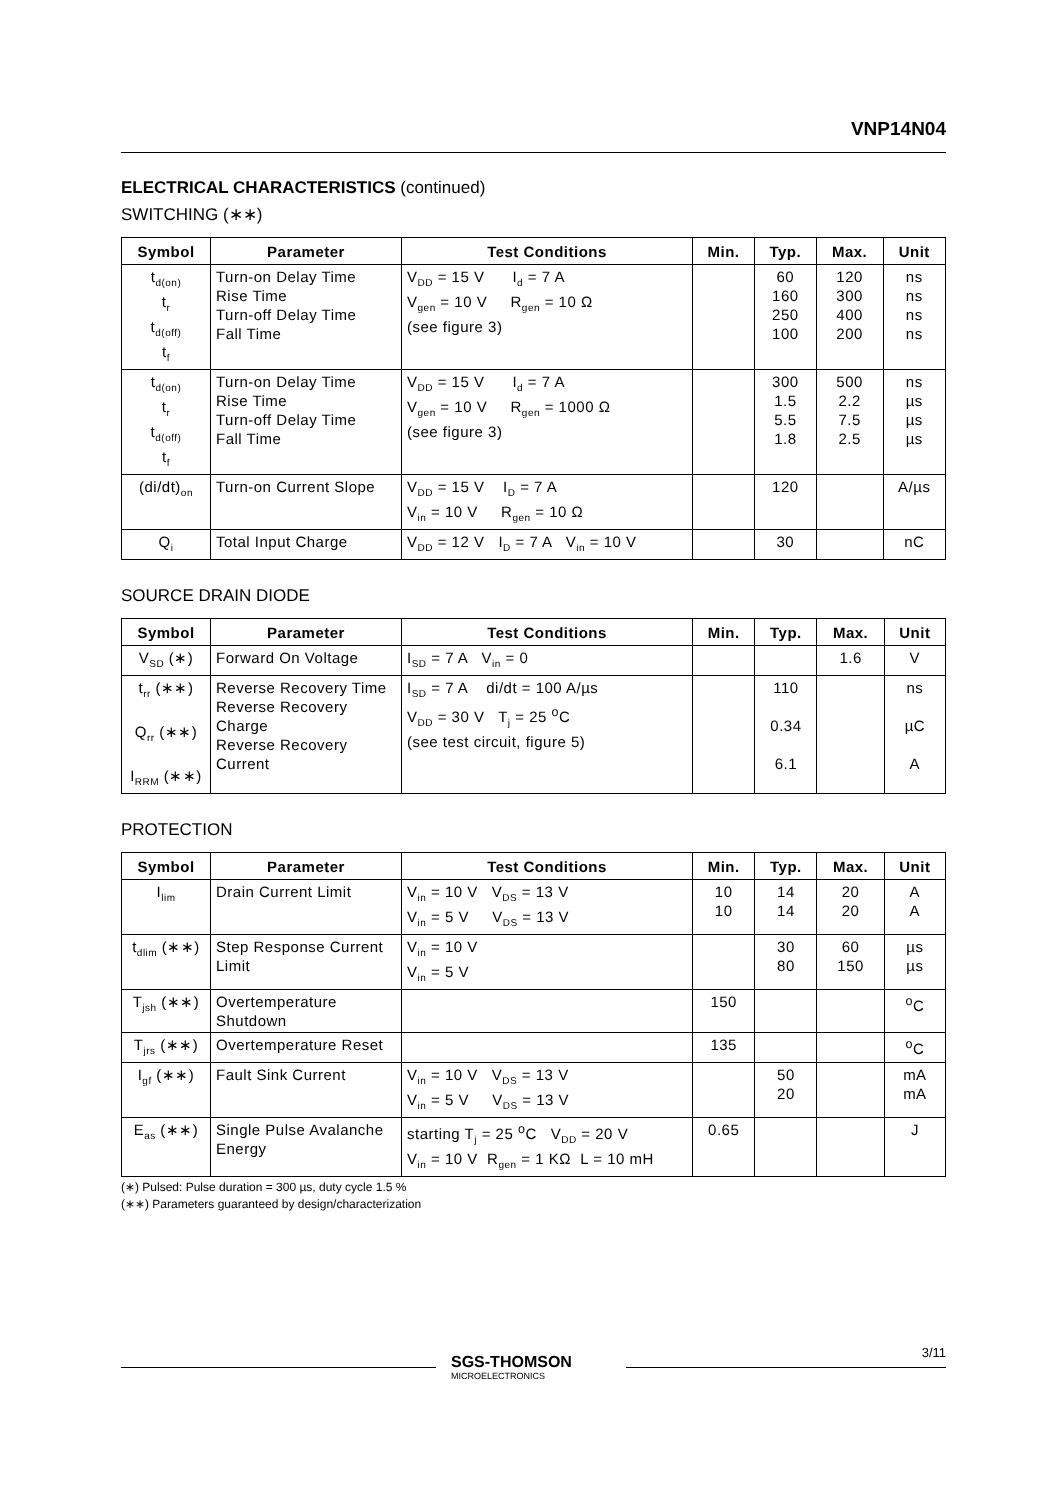VNP14N04
ELECTRICAL CHARACTERISTICS (continued)
SWITCHING (∗∗)
| Symbol | Parameter | Test Conditions | Min. | Typ. | Max. | Unit |
| --- | --- | --- | --- | --- | --- | --- |
| t<sub>d(on)</sub> t<sub>r</sub> t<sub>d(off)</sub> t<sub>f</sub> | Turn-on Delay Time Rise Time Turn-off Delay Time Fall Time | V<sub>DD</sub> = 15 V I<sub>d</sub> = 7 A V<sub>gen</sub> = 10 V R<sub>gen</sub> = 10 Ω (see figure 3) | | 60 160 250 100 | 120 300 400 200 | ns ns ns ns |
| t<sub>d(on)</sub> t<sub>r</sub> t<sub>d(off)</sub> t<sub>f</sub> | Turn-on Delay Time Rise Time Turn-off Delay Time Fall Time | V<sub>DD</sub> = 15 V I<sub>d</sub> = 7 A V<sub>gen</sub> = 10 V R<sub>gen</sub> = 1000 Ω (see figure 3) | | 300 1.5 5.5 1.8 | 500 2.2 7.5 2.5 | ns µs µs µs |
| (di/dt)<sub>on</sub> | Turn-on Current Slope | V<sub>DD</sub> = 15 V I<sub>D</sub> = 7 A V<sub>in</sub> = 10 V R<sub>gen</sub> = 10 Ω | | 120 | | A/µs |
| Q<sub>i</sub> | Total Input Charge | V<sub>DD</sub> = 12 V I<sub>D</sub> = 7 A V<sub>in</sub> = 10 V | | 30 | | nC |
SOURCE DRAIN DIODE
| Symbol | Parameter | Test Conditions | Min. | Typ. | Max. | Unit |
| --- | --- | --- | --- | --- | --- | --- |
| V<sub>SD</sub> (∗) | Forward On Voltage | I<sub>SD</sub> = 7 A V<sub>in</sub> = 0 | | | 1.6 | V |
| t<sub>rr</sub> (∗∗) Q<sub>rr</sub> (∗∗) I<sub>RRM</sub> (∗∗) | Reverse Recovery Time Reverse Recovery Charge Reverse Recovery Current | I<sub>SD</sub> = 7 A di/dt = 100 A/µs V<sub>DD</sub> = 30 V T<sub>j</sub> = 25 <sup>o</sup>C (see test circuit, figure 5) | | 110 0.34 6.1 | | ns µC A |
PROTECTION
| Symbol | Parameter | Test Conditions | Min. | Typ. | Max. | Unit |
| --- | --- | --- | --- | --- | --- | --- |
| I<sub>lim</sub> | Drain Current Limit | V<sub>in</sub> = 10 V V<sub>DS</sub> = 13 V V<sub>in</sub> = 5 V V<sub>DS</sub> = 13 V | 10 10 | 14 14 | 20 20 | A A |
| t<sub>dlim</sub> (∗∗) | Step Response Current Limit | V<sub>in</sub> = 10 V V<sub>in</sub> = 5 V | | 30 80 | 60 150 | µs µs |
| T<sub>jsh</sub> (∗∗) | Overtemperature Shutdown | | 150 | | | <sup>o</sup> C |
| T<sub>jrs</sub> (∗∗) | Overtemperature Reset | | 135 | | | <sup>o</sup> C |
| I<sub>gf</sub> (∗∗) | Fault Sink Current | V<sub>in</sub> = 10 V V<sub>DS</sub> = 13 V V<sub>in</sub> = 5 V V<sub>DS</sub> = 13 V | | 50 20 | | mA mA |
| E<sub>as</sub> (∗∗) | Single Pulse Avalanche Energy | starting T<sub>j</sub> = 25 <sup>o</sup>C V<sub>DD</sub> = 20 V V<sub>in</sub> = 10 V R<sub>gen</sub> = 1 KΩ L = 10 mH | 0.65 | | | J |
(∗) Pulsed: Pulse duration = 300 µs, duty cycle 1.5 %
(∗∗) Parameters guaranteed by design/characterization
SGS-THOMSON
MICROELECTRONICS
3/11